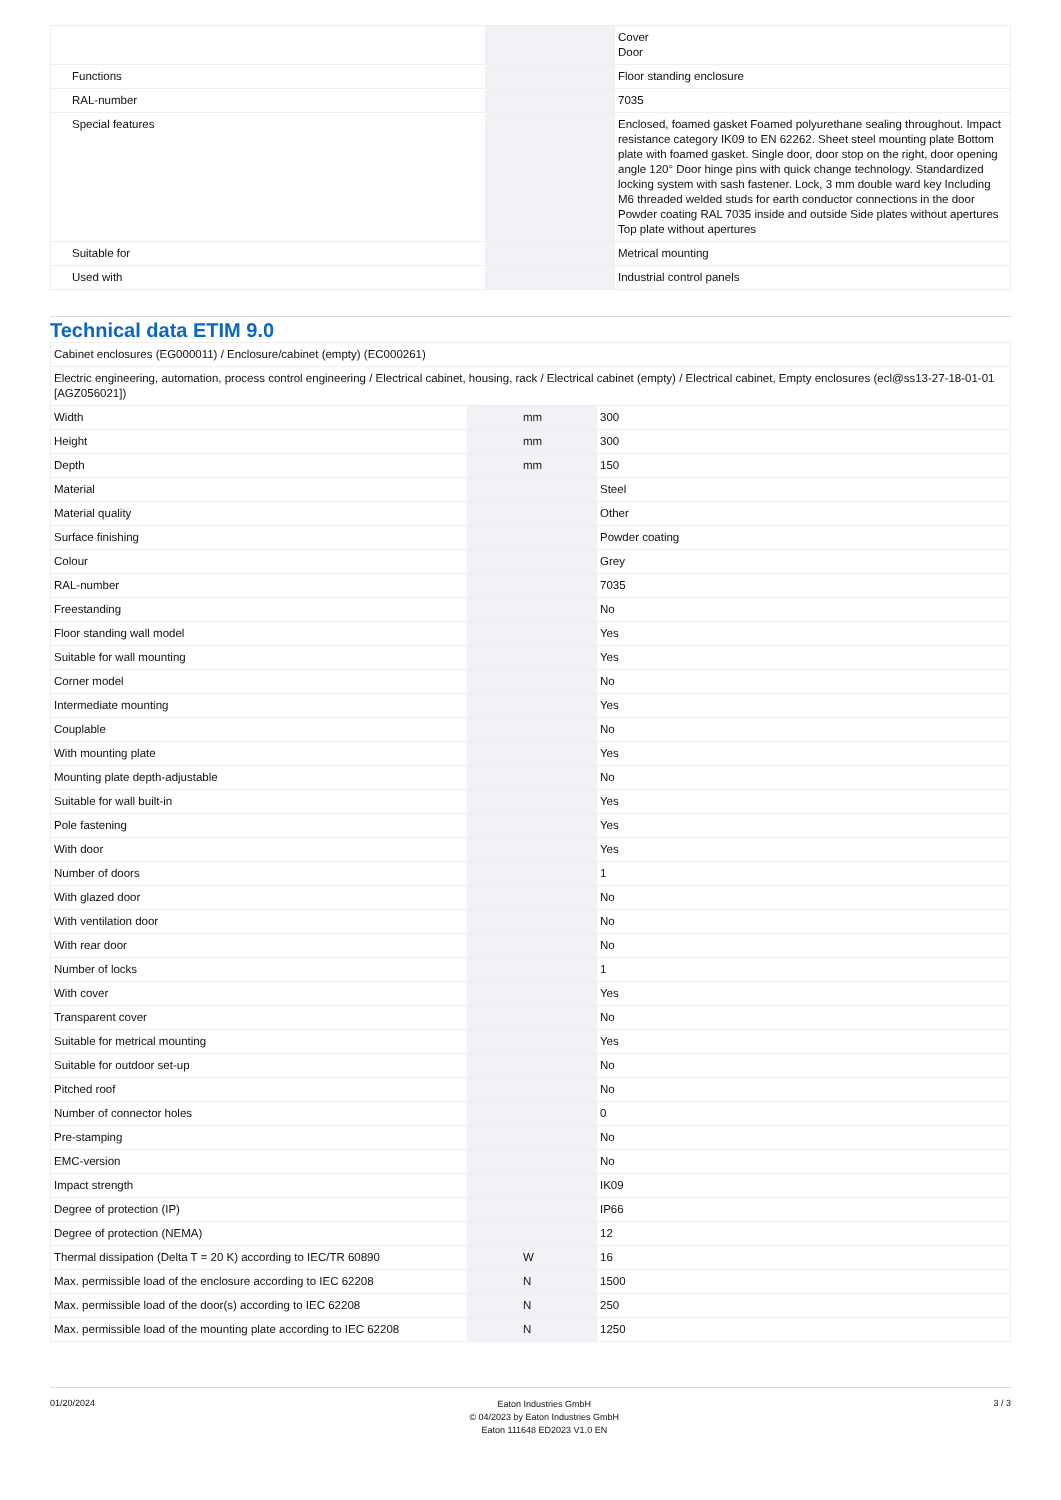| | | | Cover Door |
| Functions | | | Floor standing enclosure |
| RAL-number | | | 7035 |
| Special features | | | Enclosed, foamed gasket Foamed polyurethane sealing throughout. Impact resistance category IK09 to EN 62262. Sheet steel mounting plate Bottom plate with foamed gasket. Single door, door stop on the right, door opening angle 120° Door hinge pins with quick change technology. Standardized locking system with sash fastener. Lock, 3 mm double ward key Including M6 threaded welded studs for earth conductor connections in the door Powder coating RAL 7035 inside and outside Side plates without apertures Top plate without apertures |
| Suitable for | | | Metrical mounting |
| Used with | | | Industrial control panels |
Technical data ETIM 9.0
| Cabinet enclosures (EG000011) / Enclosure/cabinet (empty) (EC000261) | | | |
| Electric engineering, automation, process control engineering / Electrical cabinet, housing, rack / Electrical cabinet (empty) / Electrical cabinet, Empty enclosures (ecl@ss13-27-18-01-01 [AGZ056021]) | | | |
| Width | | mm | 300 |
| Height | | mm | 300 |
| Depth | | mm | 150 |
| Material | | | Steel |
| Material quality | | | Other |
| Surface finishing | | | Powder coating |
| Colour | | | Grey |
| RAL-number | | | 7035 |
| Freestanding | | | No |
| Floor standing wall model | | | Yes |
| Suitable for wall mounting | | | Yes |
| Corner model | | | No |
| Intermediate mounting | | | Yes |
| Couplable | | | No |
| With mounting plate | | | Yes |
| Mounting plate depth-adjustable | | | No |
| Suitable for wall built-in | | | Yes |
| Pole fastening | | | Yes |
| With door | | | Yes |
| Number of doors | | | 1 |
| With glazed door | | | No |
| With ventilation door | | | No |
| With rear door | | | No |
| Number of locks | | | 1 |
| With cover | | | Yes |
| Transparent cover | | | No |
| Suitable for metrical mounting | | | Yes |
| Suitable for outdoor set-up | | | No |
| Pitched roof | | | No |
| Number of connector holes | | | 0 |
| Pre-stamping | | | No |
| EMC-version | | | No |
| Impact strength | | | IK09 |
| Degree of protection (IP) | | | IP66 |
| Degree of protection (NEMA) | | | 12 |
| Thermal dissipation (Delta T = 20 K) according to IEC/TR 60890 | | W | 16 |
| Max. permissible load of the enclosure according to IEC 62208 | | N | 1500 |
| Max. permissible load of the door(s) according to IEC 62208 | | N | 250 |
| Max. permissible load of the mounting plate according to IEC 62208 | | N | 1250 |
01/20/2024
Eaton Industries GmbH
© 04/2023 by Eaton Industries GmbH
Eaton 111648 ED2023 V1.0 EN
3 / 3